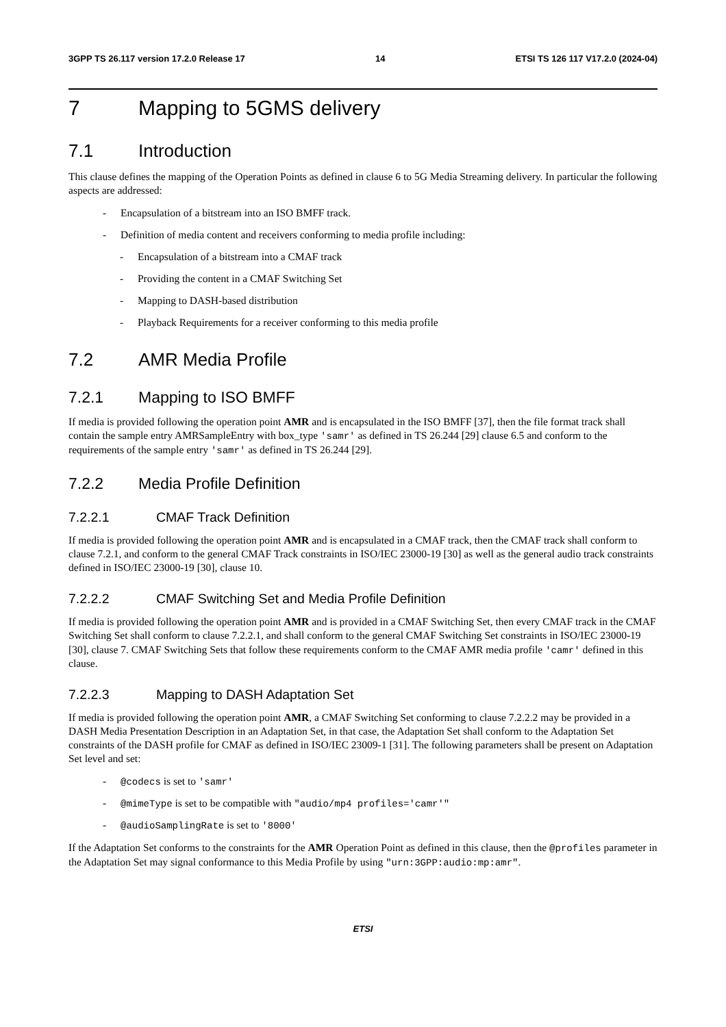3GPP TS 26.117 version 17.2.0 Release 17 14 ETSI TS 126 117 V17.2.0 (2024-04)
7 Mapping to 5GMS delivery
7.1 Introduction
This clause defines the mapping of the Operation Points as defined in clause 6 to 5G Media Streaming delivery. In particular the following aspects are addressed:
- Encapsulation of a bitstream into an ISO BMFF track.
- Definition of media content and receivers conforming to media profile including:
- Encapsulation of a bitstream into a CMAF track
- Providing the content in a CMAF Switching Set
- Mapping to DASH-based distribution
- Playback Requirements for a receiver conforming to this media profile
7.2 AMR Media Profile
7.2.1 Mapping to ISO BMFF
If media is provided following the operation point AMR and is encapsulated in the ISO BMFF [37], then the file format track shall contain the sample entry AMRSampleEntry with box_type 'samr' as defined in TS 26.244 [29] clause 6.5 and conform to the requirements of the sample entry 'samr' as defined in TS 26.244 [29].
7.2.2 Media Profile Definition
7.2.2.1 CMAF Track Definition
If media is provided following the operation point AMR and is encapsulated in a CMAF track, then the CMAF track shall conform to clause 7.2.1, and conform to the general CMAF Track constraints in ISO/IEC 23000-19 [30] as well as the general audio track constraints defined in ISO/IEC 23000-19 [30], clause 10.
7.2.2.2 CMAF Switching Set and Media Profile Definition
If media is provided following the operation point AMR and is provided in a CMAF Switching Set, then every CMAF track in the CMAF Switching Set shall conform to clause 7.2.2.1, and shall conform to the general CMAF Switching Set constraints in ISO/IEC 23000-19 [30], clause 7. CMAF Switching Sets that follow these requirements conform to the CMAF AMR media profile 'camr' defined in this clause.
7.2.2.3 Mapping to DASH Adaptation Set
If media is provided following the operation point AMR, a CMAF Switching Set conforming to clause 7.2.2.2 may be provided in a DASH Media Presentation Description in an Adaptation Set, in that case, the Adaptation Set shall conform to the Adaptation Set constraints of the DASH profile for CMAF as defined in ISO/IEC 23009-1 [31]. The following parameters shall be present on Adaptation Set level and set:
- @codecs is set to 'samr'
- @mimeType is set to be compatible with "audio/mp4 profiles='camr'"
- @audioSamplingRate is set to '8000'
If the Adaptation Set conforms to the constraints for the AMR Operation Point as defined in this clause, then the @profiles parameter in the Adaptation Set may signal conformance to this Media Profile by using "urn:3GPP:audio:mp:amr".
ETSI